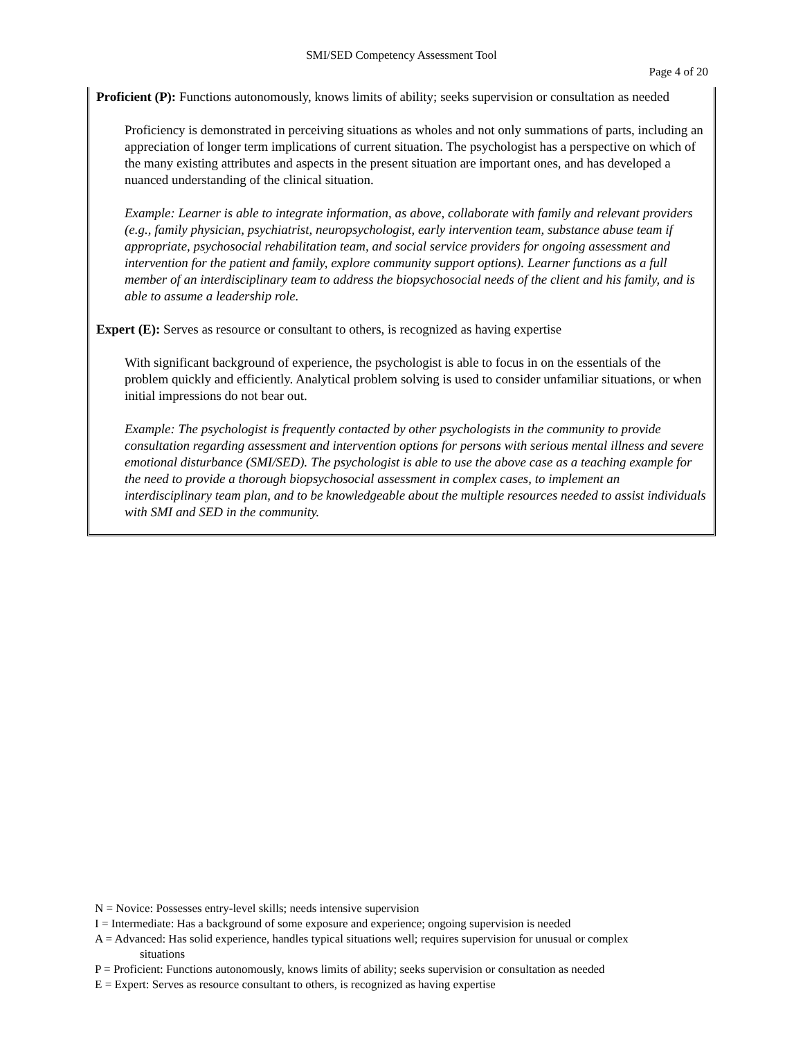SMI/SED Competency Assessment Tool
Page 4 of 20
Proficient (P): Functions autonomously, knows limits of ability; seeks supervision or consultation as needed
Proficiency is demonstrated in perceiving situations as wholes and not only summations of parts, including an appreciation of longer term implications of current situation. The psychologist has a perspective on which of the many existing attributes and aspects in the present situation are important ones, and has developed a nuanced understanding of the clinical situation.
Example: Learner is able to integrate information, as above, collaborate with family and relevant providers (e.g., family physician, psychiatrist, neuropsychologist, early intervention team, substance abuse team if appropriate, psychosocial rehabilitation team, and social service providers for ongoing assessment and intervention for the patient and family, explore community support options). Learner functions as a full member of an interdisciplinary team to address the biopsychosocial needs of the client and his family, and is able to assume a leadership role.
Expert (E): Serves as resource or consultant to others, is recognized as having expertise
With significant background of experience, the psychologist is able to focus in on the essentials of the problem quickly and efficiently. Analytical problem solving is used to consider unfamiliar situations, or when initial impressions do not bear out.
Example: The psychologist is frequently contacted by other psychologists in the community to provide consultation regarding assessment and intervention options for persons with serious mental illness and severe emotional disturbance (SMI/SED). The psychologist is able to use the above case as a teaching example for the need to provide a thorough biopsychosocial assessment in complex cases, to implement an interdisciplinary team plan, and to be knowledgeable about the multiple resources needed to assist individuals with SMI and SED in the community.
N = Novice: Possesses entry-level skills; needs intensive supervision
I = Intermediate: Has a background of some exposure and experience; ongoing supervision is needed
A = Advanced: Has solid experience, handles typical situations well; requires supervision for unusual or complex
situations
P = Proficient: Functions autonomously, knows limits of ability; seeks supervision or consultation as needed
E = Expert: Serves as resource consultant to others, is recognized as having expertise